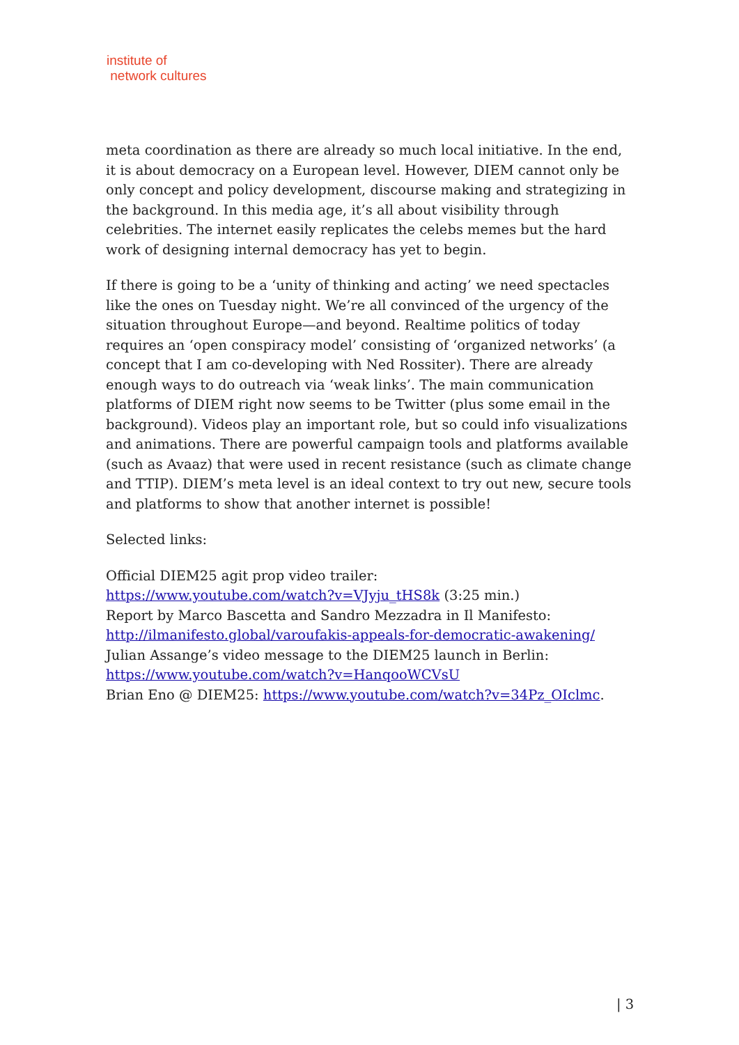institute of
network cultures
meta coordination as there are already so much local initiative. In the end, it is about democracy on a European level. However, DIEM cannot only be only concept and policy development, discourse making and strategizing in the background. In this media age, it’s all about visibility through celebrities. The internet easily replicates the celebs memes but the hard work of designing internal democracy has yet to begin.
If there is going to be a ‘unity of thinking and acting’ we need spectacles like the ones on Tuesday night. We’re all convinced of the urgency of the situation throughout Europe—and beyond. Realtime politics of today requires an ‘open conspiracy model’ consisting of ‘organized networks’ (a concept that I am co-developing with Ned Rossiter). There are already enough ways to do outreach via ‘weak links’. The main communication platforms of DIEM right now seems to be Twitter (plus some email in the background). Videos play an important role, but so could info visualizations and animations. There are powerful campaign tools and platforms available (such as Avaaz) that were used in recent resistance (such as climate change and TTIP). DIEM’s meta level is an ideal context to try out new, secure tools and platforms to show that another internet is possible!
Selected links:
Official DIEM25 agit prop video trailer:
https://www.youtube.com/watch?v=VJyju_tHS8k (3:25 min.)
Report by Marco Bascetta and Sandro Mezzadra in Il Manifesto:
http://ilmanifesto.global/varoufakis-appeals-for-democratic-awakening/
Julian Assange’s video message to the DIEM25 launch in Berlin:
https://www.youtube.com/watch?v=HanqooWCVsU
Brian Eno @ DIEM25: https://www.youtube.com/watch?v=34Pz_OIclmc.
| 3